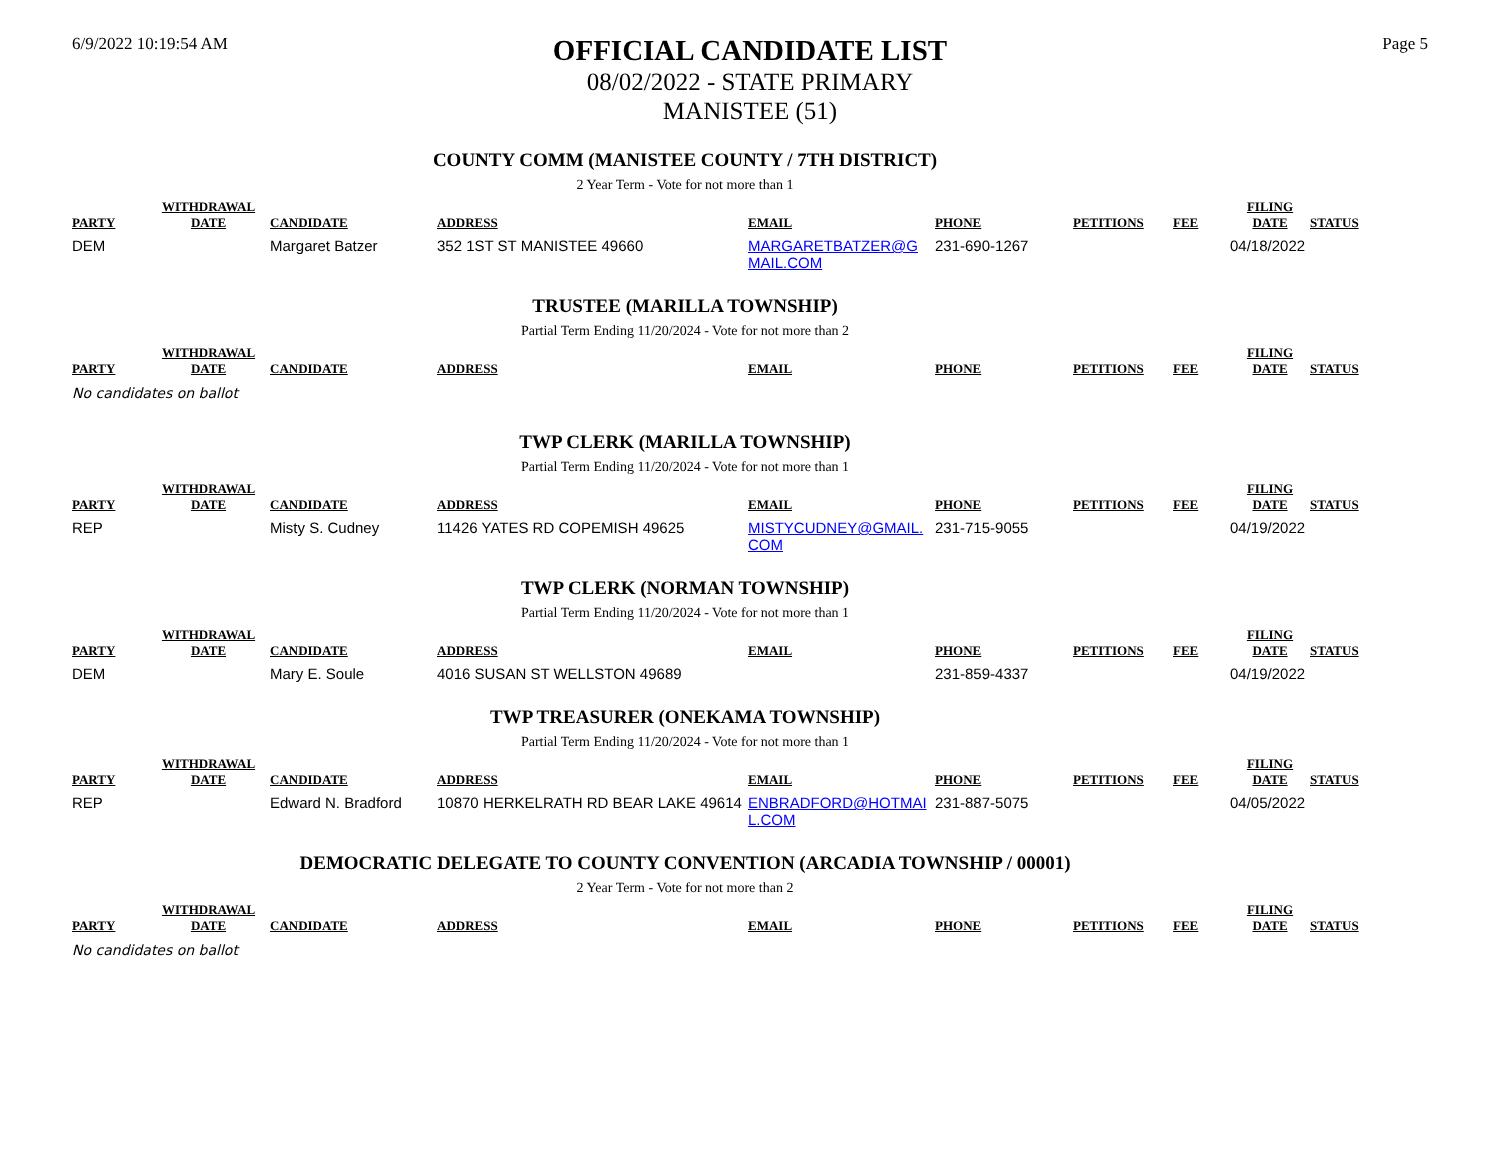6/9/2022 10:19:54 AM
OFFICIAL CANDIDATE LIST
08/02/2022 - STATE PRIMARY
MANISTEE (51)
Page 5
COUNTY COMM (MANISTEE COUNTY / 7TH DISTRICT)
2 Year Term - Vote for not more than 1
| PARTY | WITHDRAWAL DATE | CANDIDATE | ADDRESS | EMAIL | PHONE | PETITIONS | FEE | FILING DATE | STATUS |
| --- | --- | --- | --- | --- | --- | --- | --- | --- | --- |
| DEM | | Margaret Batzer | 352 1ST ST MANISTEE 49660 | MARGARETBATZER@G MAIL.COM | 231-690-1267 | | | 04/18/2022 | |
TRUSTEE (MARILLA TOWNSHIP)
Partial Term Ending 11/20/2024 - Vote for not more than 2
| PARTY | WITHDRAWAL DATE | CANDIDATE | ADDRESS | EMAIL | PHONE | PETITIONS | FEE | FILING DATE | STATUS |
| --- | --- | --- | --- | --- | --- | --- | --- | --- | --- |
No candidates on ballot
TWP CLERK (MARILLA TOWNSHIP)
Partial Term Ending 11/20/2024 - Vote for not more than 1
| PARTY | WITHDRAWAL DATE | CANDIDATE | ADDRESS | EMAIL | PHONE | PETITIONS | FEE | FILING DATE | STATUS |
| --- | --- | --- | --- | --- | --- | --- | --- | --- | --- |
| REP | | Misty S. Cudney | 11426 YATES RD COPEMISH 49625 | MISTYCUDNEY@GMAIL. COM | 231-715-9055 | | | 04/19/2022 | |
TWP CLERK (NORMAN TOWNSHIP)
Partial Term Ending 11/20/2024 - Vote for not more than 1
| PARTY | WITHDRAWAL DATE | CANDIDATE | ADDRESS | EMAIL | PHONE | PETITIONS | FEE | FILING DATE | STATUS |
| --- | --- | --- | --- | --- | --- | --- | --- | --- | --- |
| DEM | | Mary E. Soule | 4016 SUSAN ST WELLSTON 49689 | | 231-859-4337 | | | 04/19/2022 | |
TWP TREASURER (ONEKAMA TOWNSHIP)
Partial Term Ending 11/20/2024 - Vote for not more than 1
| PARTY | WITHDRAWAL DATE | CANDIDATE | ADDRESS | EMAIL | PHONE | PETITIONS | FEE | FILING DATE | STATUS |
| --- | --- | --- | --- | --- | --- | --- | --- | --- | --- |
| REP | | Edward N. Bradford | 10870 HERKELRATH RD BEAR LAKE 49614 | ENBRADFORD@HOTMAI L.COM | 231-887-5075 | | | 04/05/2022 | |
DEMOCRATIC DELEGATE TO COUNTY CONVENTION (ARCADIA TOWNSHIP / 00001)
2 Year Term - Vote for not more than 2
| PARTY | WITHDRAWAL DATE | CANDIDATE | ADDRESS | EMAIL | PHONE | PETITIONS | FEE | FILING DATE | STATUS |
| --- | --- | --- | --- | --- | --- | --- | --- | --- | --- |
No candidates on ballot